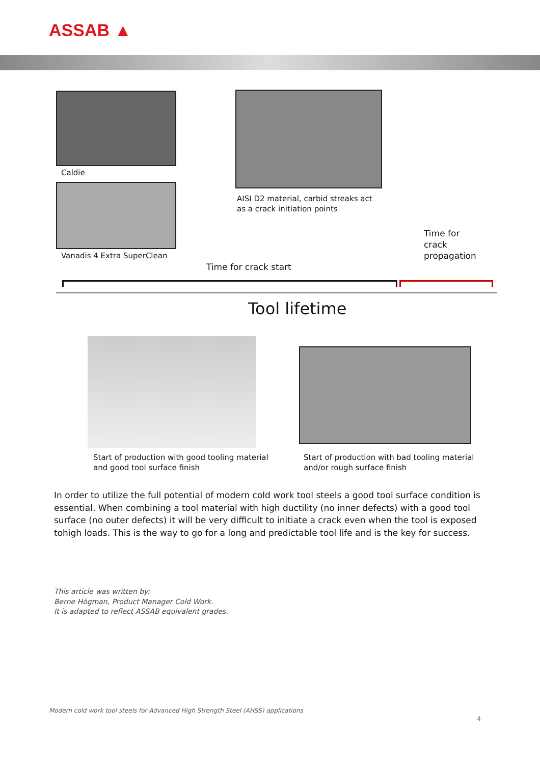ASSAB ▲
Caldie
Vanadis 4 Extra SuperClean
AISI D2 material, carbid streaks act
as a crack initiation points
Time for
crack
propagation
Time for crack start
Tool lifetime
Start of production with good tooling material
and good tool surface finish
Start of production with bad tooling material
and/or rough surface finish
In order to utilize the full potential of modern cold work tool steels a good tool surface condition is essential. When combining a tool material with high ductility (no inner defects) with a good tool surface (no outer defects) it will be very difficult to initiate a crack even when the tool is exposed tohigh loads. This is the way to go for a long and predictable tool life and is the key for success.
This article was written by:
Berne Högman, Product Manager Cold Work.
It is adapted to reflect ASSAB equivalent grades.
Modern cold work tool steels for Advanced High Strength Steel (AHSS) applications
4